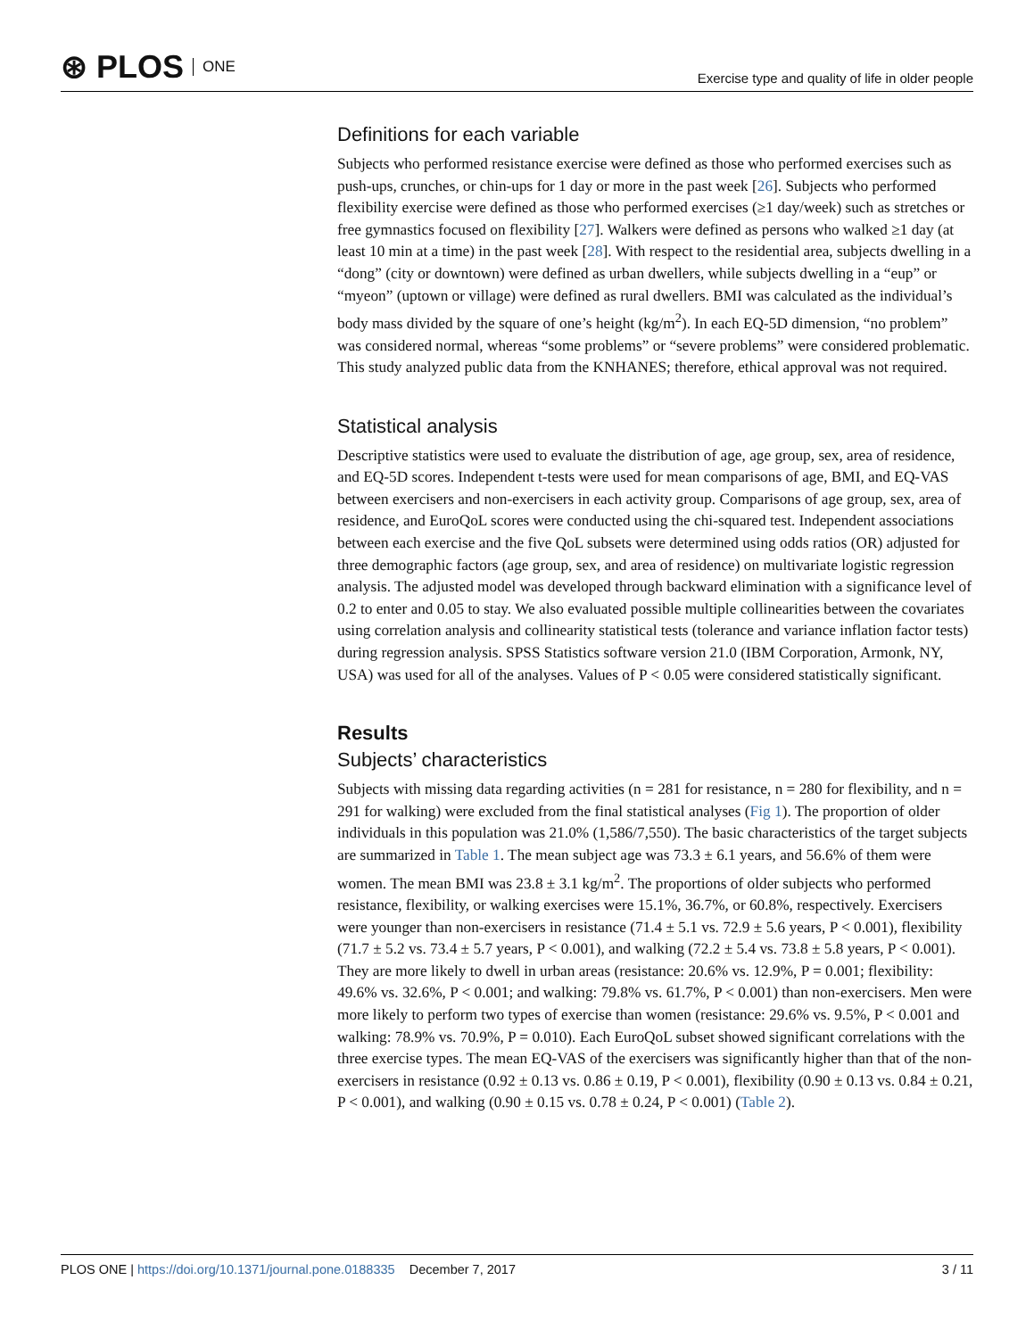⊛ PLOS ONE
Exercise type and quality of life in older people
Definitions for each variable
Subjects who performed resistance exercise were defined as those who performed exercises such as push-ups, crunches, or chin-ups for 1 day or more in the past week [26]. Subjects who performed flexibility exercise were defined as those who performed exercises (≥1 day/week) such as stretches or free gymnastics focused on flexibility [27]. Walkers were defined as persons who walked ≥1 day (at least 10 min at a time) in the past week [28]. With respect to the residential area, subjects dwelling in a “dong” (city or downtown) were defined as urban dwellers, while subjects dwelling in a “eup” or “myeon” (uptown or village) were defined as rural dwellers. BMI was calculated as the individual’s body mass divided by the square of one’s height (kg/m<sup>2</sup>). In each EQ-5D dimension, “no problem” was considered normal, whereas “some problems” or “severe problems” were considered problematic. This study analyzed public data from the KNHANES; therefore, ethical approval was not required.
Statistical analysis
Descriptive statistics were used to evaluate the distribution of age, age group, sex, area of residence, and EQ-5D scores. Independent t-tests were used for mean comparisons of age, BMI, and EQ-VAS between exercisers and non-exercisers in each activity group. Comparisons of age group, sex, area of residence, and EuroQoL scores were conducted using the chi-squared test. Independent associations between each exercise and the five QoL subsets were determined using odds ratios (OR) adjusted for three demographic factors (age group, sex, and area of residence) on multivariate logistic regression analysis. The adjusted model was developed through backward elimination with a significance level of 0.2 to enter and 0.05 to stay. We also evaluated possible multiple collinearities between the covariates using correlation analysis and collinearity statistical tests (tolerance and variance inflation factor tests) during regression analysis. SPSS Statistics software version 21.0 (IBM Corporation, Armonk, NY, USA) was used for all of the analyses. Values of P < 0.05 were considered statistically significant.
Results
Subjects’ characteristics
Subjects with missing data regarding activities (n = 281 for resistance, n = 280 for flexibility, and n = 291 for walking) were excluded from the final statistical analyses (Fig 1). The proportion of older individuals in this population was 21.0% (1,586/7,550). The basic characteristics of the target subjects are summarized in Table 1. The mean subject age was 73.3 ± 6.1 years, and 56.6% of them were women. The mean BMI was 23.8 ± 3.1 kg/m<sup>2</sup>. The proportions of older subjects who performed resistance, flexibility, or walking exercises were 15.1%, 36.7%, or 60.8%, respectively. Exercisers were younger than non-exercisers in resistance (71.4 ± 5.1 vs. 72.9 ± 5.6 years, P < 0.001), flexibility (71.7 ± 5.2 vs. 73.4 ± 5.7 years, P < 0.001), and walking (72.2 ± 5.4 vs. 73.8 ± 5.8 years, P < 0.001). They are more likely to dwell in urban areas (resistance: 20.6% vs. 12.9%, P = 0.001; flexibility: 49.6% vs. 32.6%, P < 0.001; and walking: 79.8% vs. 61.7%, P < 0.001) than non-exercisers. Men were more likely to perform two types of exercise than women (resistance: 29.6% vs. 9.5%, P < 0.001 and walking: 78.9% vs. 70.9%, P = 0.010). Each EuroQoL subset showed significant correlations with the three exercise types. The mean EQ-VAS of the exercisers was significantly higher than that of the non-exercisers in resistance (0.92 ± 0.13 vs. 0.86 ± 0.19, P < 0.001), flexibility (0.90 ± 0.13 vs. 0.84 ± 0.21, P < 0.001), and walking (0.90 ± 0.15 vs. 0.78 ± 0.24, P < 0.001) (Table 2).
PLOS ONE | https://doi.org/10.1371/journal.pone.0188335 December 7, 2017
3 / 11